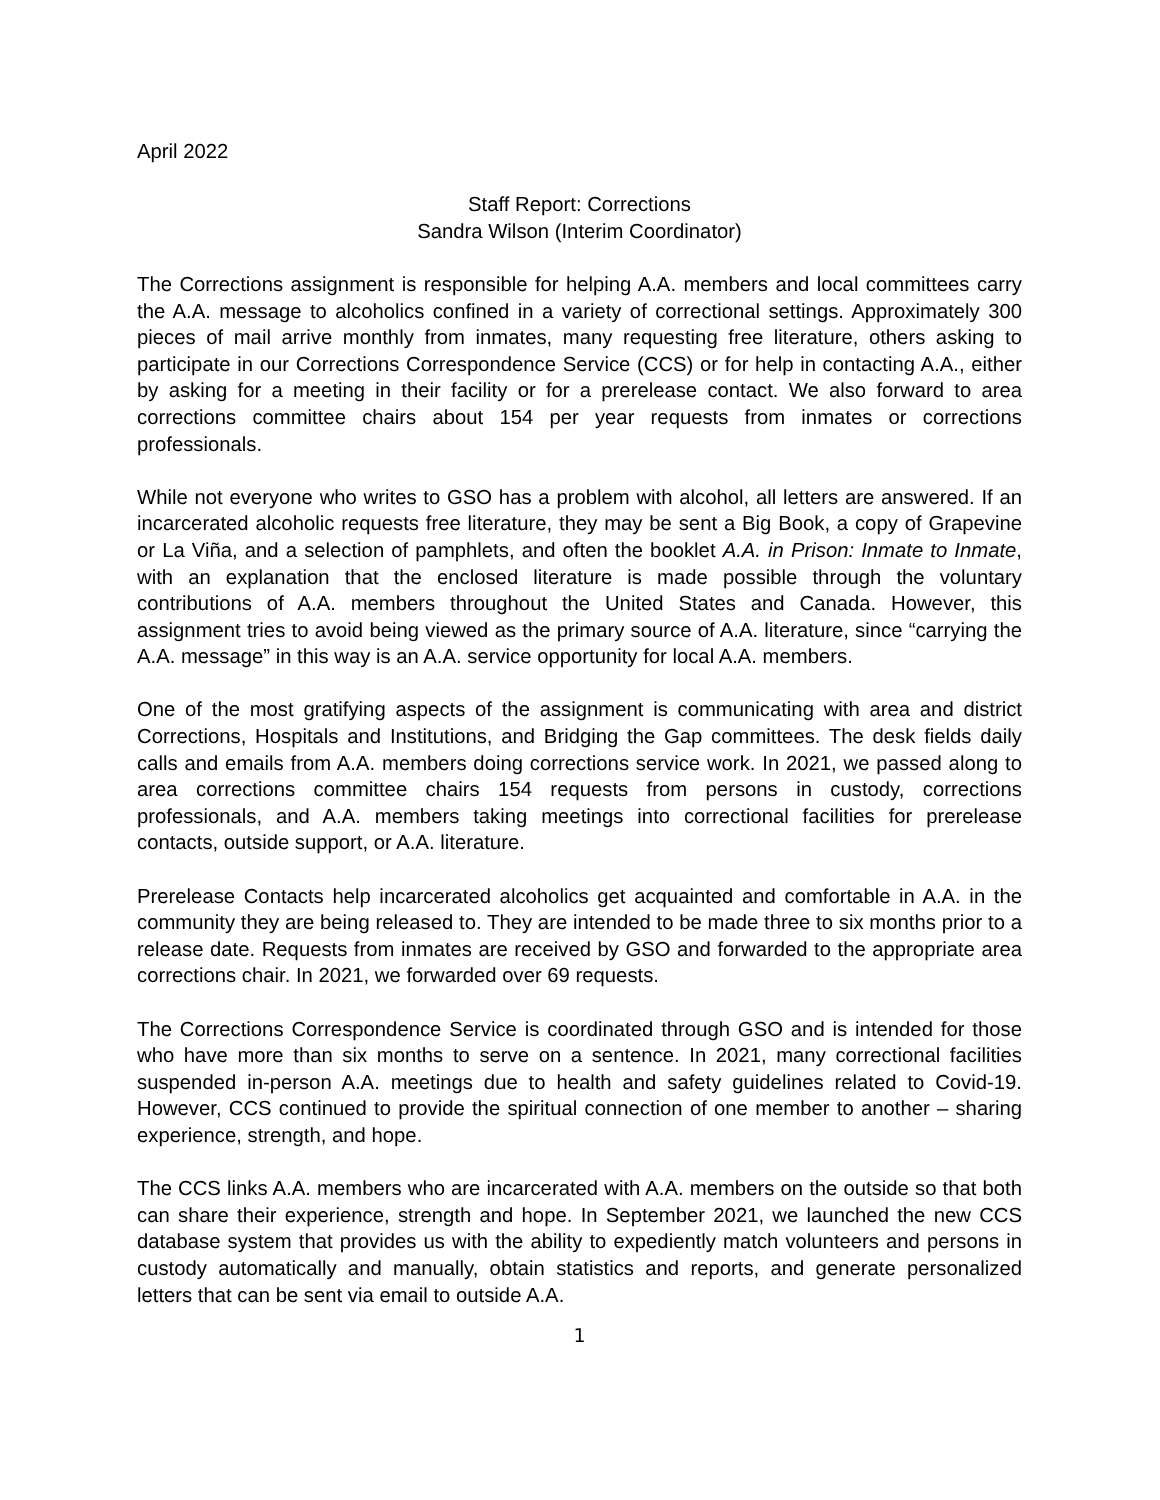April 2022
Staff Report: Corrections
Sandra Wilson (Interim Coordinator)
The Corrections assignment is responsible for helping A.A. members and local committees carry the A.A. message to alcoholics confined in a variety of correctional settings. Approximately 300 pieces of mail arrive monthly from inmates, many requesting free literature, others asking to participate in our Corrections Correspondence Service (CCS) or for help in contacting A.A., either by asking for a meeting in their facility or for a prerelease contact. We also forward to area corrections committee chairs about 154 per year requests from inmates or corrections professionals.
While not everyone who writes to GSO has a problem with alcohol, all letters are answered. If an incarcerated alcoholic requests free literature, they may be sent a Big Book, a copy of Grapevine or La Viña, and a selection of pamphlets, and often the booklet A.A. in Prison: Inmate to Inmate, with an explanation that the enclosed literature is made possible through the voluntary contributions of A.A. members throughout the United States and Canada. However, this assignment tries to avoid being viewed as the primary source of A.A. literature, since “carrying the A.A. message” in this way is an A.A. service opportunity for local A.A. members.
One of the most gratifying aspects of the assignment is communicating with area and district Corrections, Hospitals and Institutions, and Bridging the Gap committees. The desk fields daily calls and emails from A.A. members doing corrections service work. In 2021, we passed along to area corrections committee chairs 154 requests from persons in custody, corrections professionals, and A.A. members taking meetings into correctional facilities for prerelease contacts, outside support, or A.A. literature.
Prerelease Contacts help incarcerated alcoholics get acquainted and comfortable in A.A. in the community they are being released to. They are intended to be made three to six months prior to a release date. Requests from inmates are received by GSO and forwarded to the appropriate area corrections chair. In 2021, we forwarded over 69 requests.
The Corrections Correspondence Service is coordinated through GSO and is intended for those who have more than six months to serve on a sentence. In 2021, many correctional facilities suspended in-person A.A. meetings due to health and safety guidelines related to Covid-19. However, CCS continued to provide the spiritual connection of one member to another – sharing experience, strength, and hope.
The CCS links A.A. members who are incarcerated with A.A. members on the outside so that both can share their experience, strength and hope. In September 2021, we launched the new CCS database system that provides us with the ability to expediently match volunteers and persons in custody automatically and manually, obtain statistics and reports, and generate personalized letters that can be sent via email to outside A.A.
1